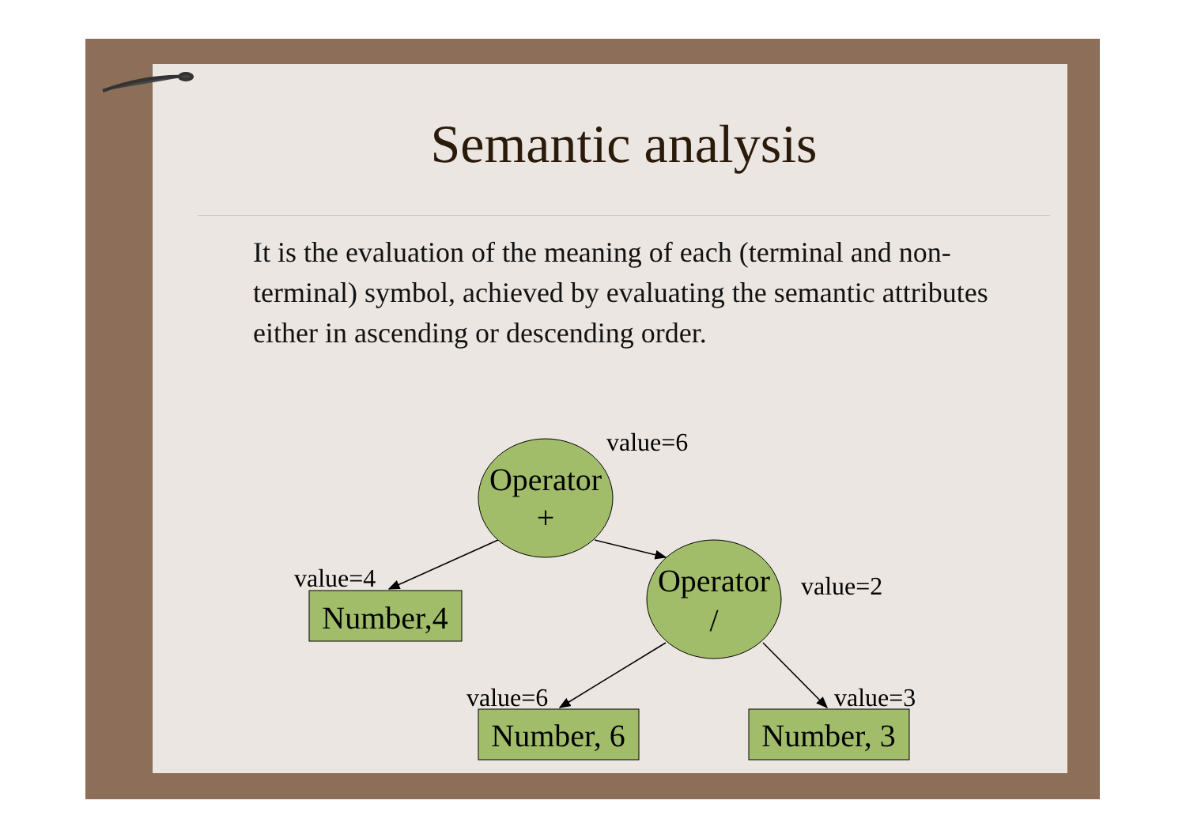Semantic analysis
It is the evaluation of the meaning of each (terminal and non-terminal) symbol, achieved by evaluating the semantic attributes either in ascending or descending order.
Operator
+
Operator
/
Number,4
Number, 6
Number, 3
value=6
value=4
value=2
value=6
value=3